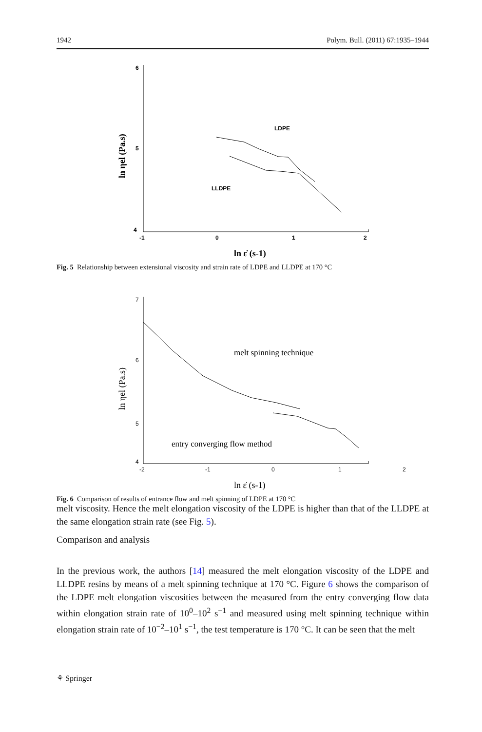1942 Polym. Bull. (2011) 67:1935–1944
6
5
4
-1
0
1
2
LDPE
LLDPE
ln ηel (Pa.s)
ln ε̇ (s-1)
Fig. 5 Relationship between extensional viscosity and strain rate of LDPE and LLDPE at 170 °C
7
6
5
4
-2
-1
0
1
2
melt spinning technique
entry converging flow method
ln ηel (Pa.s)
ln ε̇ (s-1)
Fig. 6 Comparison of results of entrance flow and melt spinning of LDPE at 170 °C
melt viscosity. Hence the melt elongation viscosity of the LDPE is higher than that of the LLDPE at the same elongation strain rate (see Fig. 5).
Comparison and analysis
In the previous work, the authors [14] measured the melt elongation viscosity of the LDPE and LLDPE resins by means of a melt spinning technique at 170 °C. Figure 6 shows the comparison of the LDPE melt elongation viscosities between the measured from the entry converging flow data within elongation strain rate of 10<sup>0</sup>–10<sup>2</sup> s<sup>−1</sup> and measured using melt spinning technique within elongation strain rate of 10<sup>−2</sup>–10<sup>1</sup> s<sup>−1</sup>, the test temperature is 170 °C. It can be seen that the melt
⚘ Springer